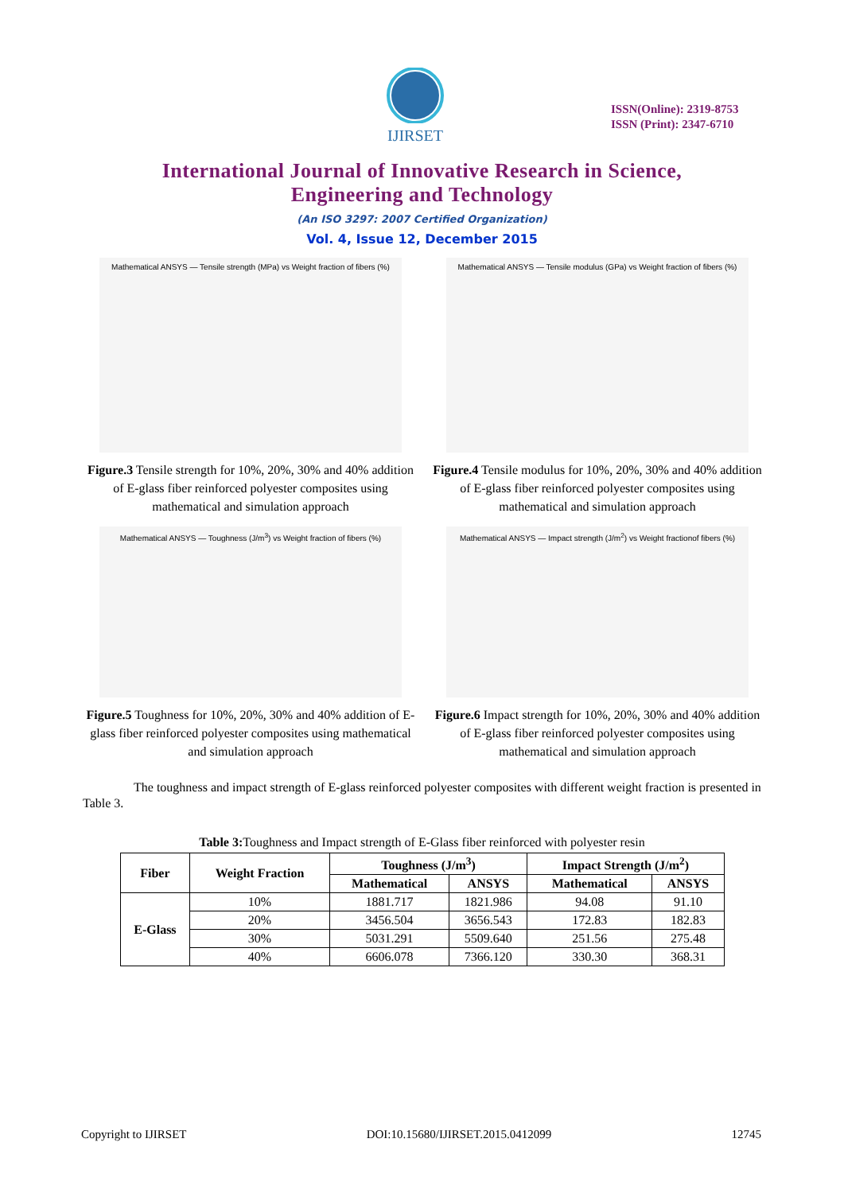IJIRSET
ISSN(Online): 2319-8753
ISSN (Print): 2347-6710
International Journal of Innovative Research in Science,
Engineering and Technology
(An ISO 3297: 2007 Certified Organization)
Vol. 4, Issue 12, December 2015
Mathematical ANSYS — Tensile strength (MPa) vs Weight fraction of fibers (%)
Figure.3 Tensile strength for 10%, 20%, 30% and 40% addition of E-glass fiber reinforced polyester composites using mathematical and simulation approach
Mathematical ANSYS — Tensile modulus (GPa) vs Weight fraction of fibers (%)
Figure.4 Tensile modulus for 10%, 20%, 30% and 40% addition of E-glass fiber reinforced polyester composites using mathematical and simulation approach
Mathematical ANSYS — Toughness (J/m<sup>3</sup>) vs Weight fraction of fibers (%)
Figure.5 Toughness for 10%, 20%, 30% and 40% addition of E-glass fiber reinforced polyester composites using mathematical and simulation approach
Mathematical ANSYS — Impact strength (J/m<sup>2</sup>) vs Weight fractionof fibers (%)
Figure.6 Impact strength for 10%, 20%, 30% and 40% addition of E-glass fiber reinforced polyester composites using mathematical and simulation approach
The toughness and impact strength of E-glass reinforced polyester composites with different weight fraction is presented in Table 3.
Table 3: Toughness and Impact strength of E-Glass fiber reinforced with polyester resin
| Fiber | Weight Fraction | Toughness (J/m<sup>3</sup>) | | Impact Strength (J/m<sup>2</sup>) | |
| --- | --- | --- | --- | --- | --- |
| | | Mathematical | ANSYS | Mathematical | ANSYS |
| E-Glass | 10% | 1881.717 | 1821.986 | 94.08 | 91.10 |
| | 20% | 3456.504 | 3656.543 | 172.83 | 182.83 |
| | 30% | 5031.291 | 5509.640 | 251.56 | 275.48 |
| | 40% | 6606.078 | 7366.120 | 330.30 | 368.31 |
Copyright to IJIRSET DOI:10.15680/IJIRSET.2015.0412099 12745